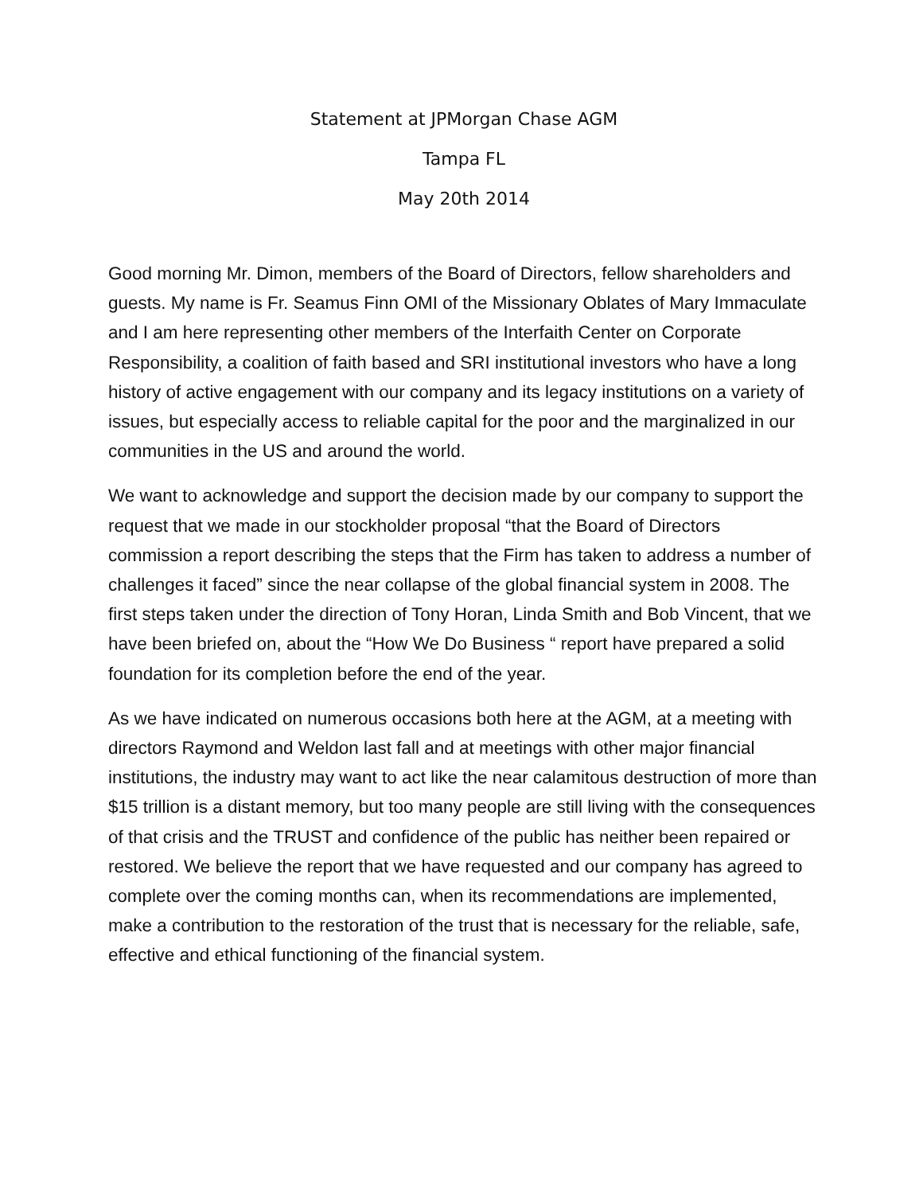Statement at JPMorgan Chase AGM
Tampa FL
May 20th 2014
Good morning Mr. Dimon, members of the Board of Directors, fellow shareholders and guests. My name is Fr. Seamus Finn OMI of the Missionary Oblates of Mary Immaculate and I am here representing other members of the Interfaith Center on Corporate Responsibility, a coalition of faith based and SRI institutional investors who have a long history of active engagement with our company and its legacy institutions on a variety of issues, but especially access to reliable capital for the poor and the marginalized in our communities in the US and around the world.
We want to acknowledge and support the decision made by our company to support the request that we made in our stockholder proposal “that the Board of Directors commission a report describing the steps that the Firm has taken to address a number of challenges it faced” since the near collapse of the global financial system in 2008. The first steps taken under the direction of Tony Horan, Linda Smith and Bob Vincent, that we have been briefed on, about the “How We Do Business “ report have prepared a solid foundation for its completion before the end of the year.
As we have indicated on numerous occasions both here at the AGM, at a meeting with directors Raymond and Weldon last fall and at meetings with other major financial institutions, the industry may want to act like the near calamitous destruction of more than $15 trillion is a distant memory, but too many people are still living with the consequences of that crisis and the TRUST and confidence of the public has neither been repaired or restored. We believe the report that we have requested and our company has agreed to complete over the coming months can, when its recommendations are implemented, make a contribution to the restoration of the trust that is necessary for the reliable, safe, effective and ethical functioning of the financial system.